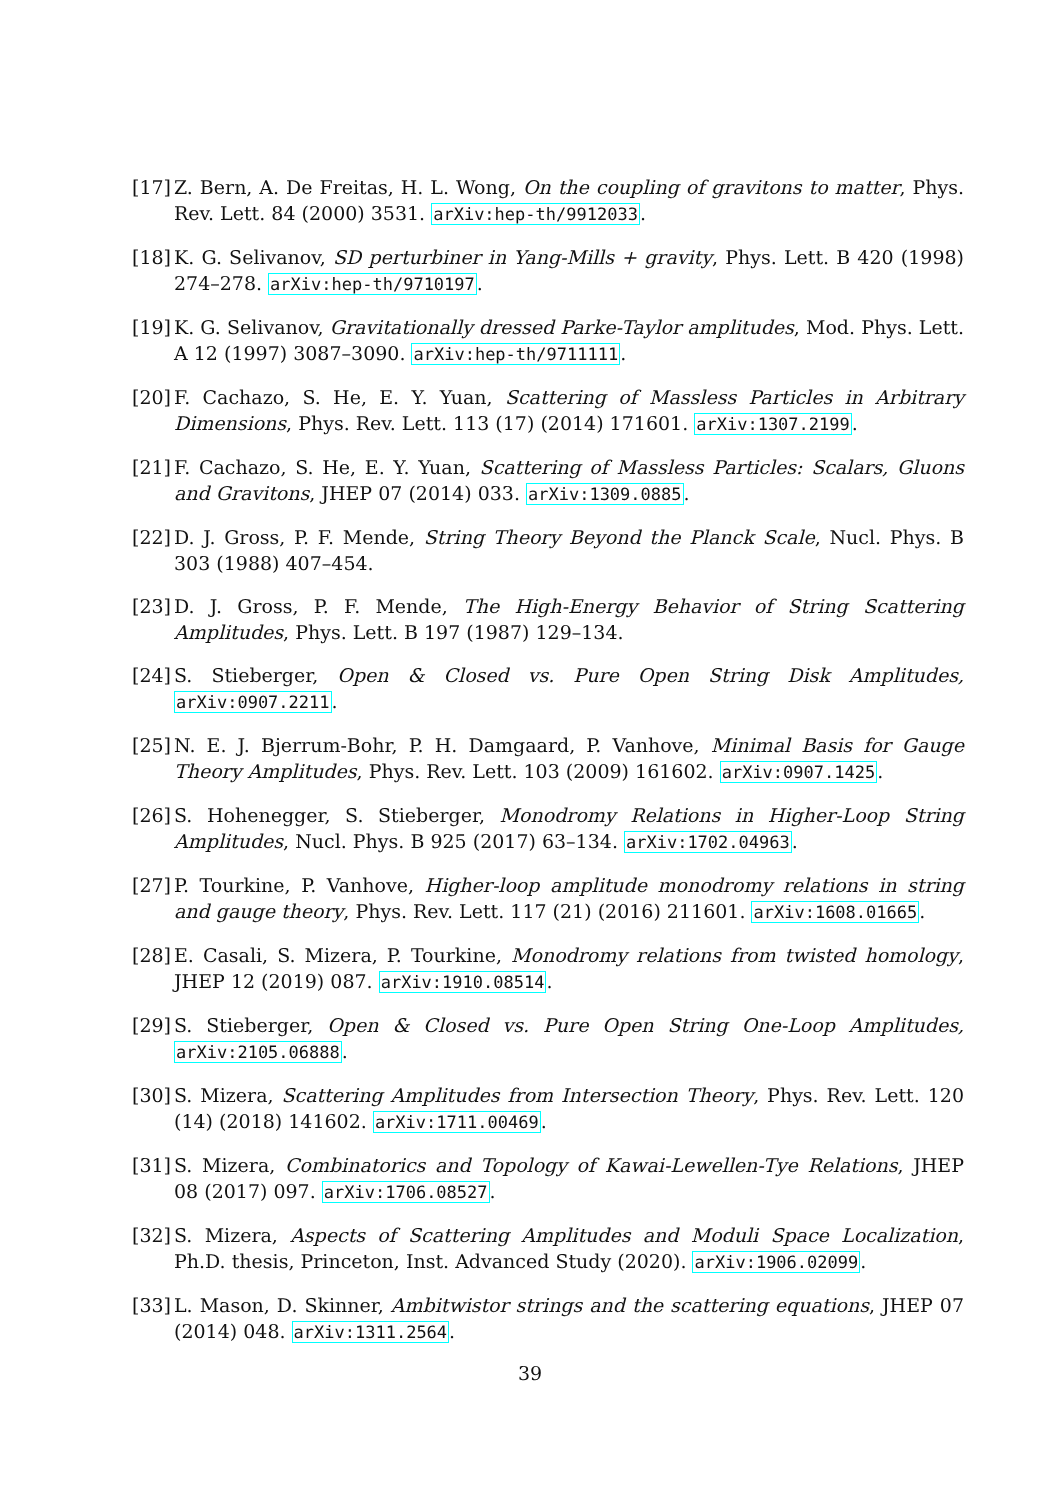[17] Z. Bern, A. De Freitas, H. L. Wong, On the coupling of gravitons to matter, Phys. Rev. Lett. 84 (2000) 3531. arXiv:hep-th/9912033.
[18] K. G. Selivanov, SD perturbiner in Yang-Mills + gravity, Phys. Lett. B 420 (1998) 274–278. arXiv:hep-th/9710197.
[19] K. G. Selivanov, Gravitationally dressed Parke-Taylor amplitudes, Mod. Phys. Lett. A 12 (1997) 3087–3090. arXiv:hep-th/9711111.
[20] F. Cachazo, S. He, E. Y. Yuan, Scattering of Massless Particles in Arbitrary Dimensions, Phys. Rev. Lett. 113 (17) (2014) 171601. arXiv:1307.2199.
[21] F. Cachazo, S. He, E. Y. Yuan, Scattering of Massless Particles: Scalars, Gluons and Gravitons, JHEP 07 (2014) 033. arXiv:1309.0885.
[22] D. J. Gross, P. F. Mende, String Theory Beyond the Planck Scale, Nucl. Phys. B 303 (1988) 407–454.
[23] D. J. Gross, P. F. Mende, The High-Energy Behavior of String Scattering Amplitudes, Phys. Lett. B 197 (1987) 129–134.
[24] S. Stieberger, Open & Closed vs. Pure Open String Disk Amplitudes, arXiv:0907.2211.
[25] N. E. J. Bjerrum-Bohr, P. H. Damgaard, P. Vanhove, Minimal Basis for Gauge Theory Amplitudes, Phys. Rev. Lett. 103 (2009) 161602. arXiv:0907.1425.
[26] S. Hohenegger, S. Stieberger, Monodromy Relations in Higher-Loop String Amplitudes, Nucl. Phys. B 925 (2017) 63–134. arXiv:1702.04963.
[27] P. Tourkine, P. Vanhove, Higher-loop amplitude monodromy relations in string and gauge theory, Phys. Rev. Lett. 117 (21) (2016) 211601. arXiv:1608.01665.
[28] E. Casali, S. Mizera, P. Tourkine, Monodromy relations from twisted homology, JHEP 12 (2019) 087. arXiv:1910.08514.
[29] S. Stieberger, Open & Closed vs. Pure Open String One-Loop Amplitudes, arXiv:2105.06888.
[30] S. Mizera, Scattering Amplitudes from Intersection Theory, Phys. Rev. Lett. 120 (14) (2018) 141602. arXiv:1711.00469.
[31] S. Mizera, Combinatorics and Topology of Kawai-Lewellen-Tye Relations, JHEP 08 (2017) 097. arXiv:1706.08527.
[32] S. Mizera, Aspects of Scattering Amplitudes and Moduli Space Localization, Ph.D. thesis, Princeton, Inst. Advanced Study (2020). arXiv:1906.02099.
[33] L. Mason, D. Skinner, Ambitwistor strings and the scattering equations, JHEP 07 (2014) 048. arXiv:1311.2564.
39